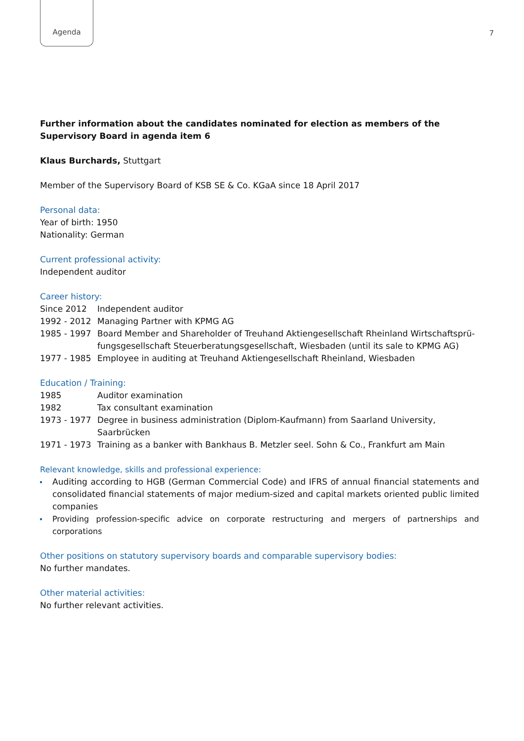Agenda
7
Further information about the candidates nominated for election as members of the Supervisory Board in agenda item 6
Klaus Burchards, Stuttgart
Member of the Supervisory Board of KSB SE & Co. KGaA since 18 April 2017
Personal data:
Year of birth: 1950
Nationality: German
Current professional activity:
Independent auditor
Career history:
| Since 2012 | Independent auditor |
| 1992 - 2012 | Managing Partner with KPMG AG |
| 1985 - 1997 | Board Member and Shareholder of Treuhand Aktiengesellschaft Rheinland Wirtschaftsprü-fungsgesellschaft Steuerberatungsgesellschaft, Wiesbaden (until its sale to KPMG AG) |
| 1977 - 1985 | Employee in auditing at Treuhand Aktiengesellschaft Rheinland, Wiesbaden |
Education / Training:
| 1985 | Auditor examination |
| 1982 | Tax consultant examination |
| 1973 - 1977 | Degree in business administration (Diplom-Kaufmann) from Saarland University, Saarbrücken |
| 1971 - 1973 | Training as a banker with Bankhaus B. Metzler seel. Sohn & Co., Frankfurt am Main |
Relevant knowledge, skills and professional experience:
Auditing according to HGB (German Commercial Code) and IFRS of annual financial statements and consolidated financial statements of major medium-sized and capital markets oriented public limited companies
Providing profession-specific advice on corporate restructuring and mergers of partnerships and corporations
Other positions on statutory supervisory boards and comparable supervisory bodies:
No further mandates.
Other material activities:
No further relevant activities.